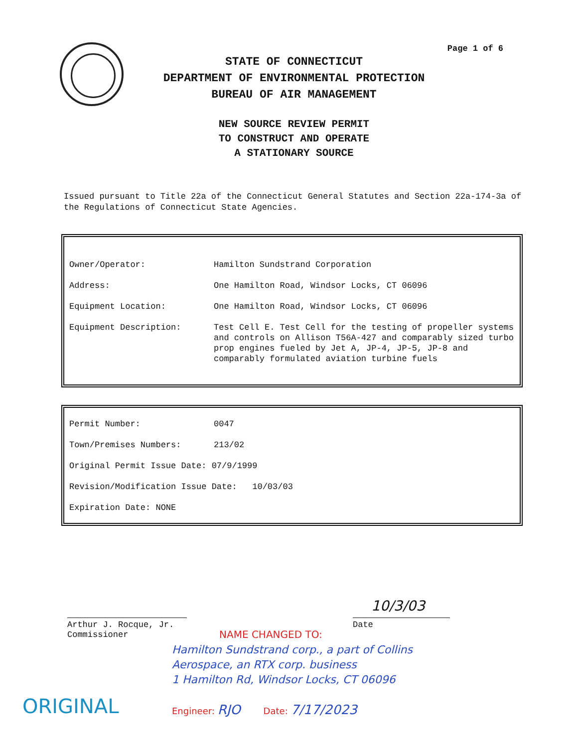Page 1 of 6
STATE OF CONNECTICUT
DEPARTMENT OF ENVIRONMENTAL PROTECTION
BUREAU OF AIR MANAGEMENT
NEW SOURCE REVIEW PERMIT
TO CONSTRUCT AND OPERATE
A STATIONARY SOURCE
Issued pursuant to Title 22a of the Connecticut General Statutes and Section 22a-174-3a of the Regulations of Connecticut State Agencies.
Owner/Operator: Hamilton Sundstrand Corporation
Address: One Hamilton Road, Windsor Locks, CT 06096
Equipment Location: One Hamilton Road, Windsor Locks, CT 06096
Equipment Description: Test Cell E. Test Cell for the testing of propeller systems and controls on Allison T56A-427 and comparably sized turbo prop engines fueled by Jet A, JP-4, JP-5, JP-8 and comparably formulated aviation turbine fuels
Permit Number: 0047
Town/Premises Numbers: 213/02
Original Permit Issue Date: 07/9/1999
Revision/Modification Issue Date: 10/03/03
Expiration Date: NONE
10/3/03
Arthur J. Rocque, Jr.
Commissioner
Date
NAME CHANGED TO:
Hamilton Sundstrand corp., a part of Collins Aerospace, an RTX corp. business
1 Hamilton Rd, Windsor Locks, CT 06096
Engineer: RJO Date: 7/17/2023
ORIGINAL